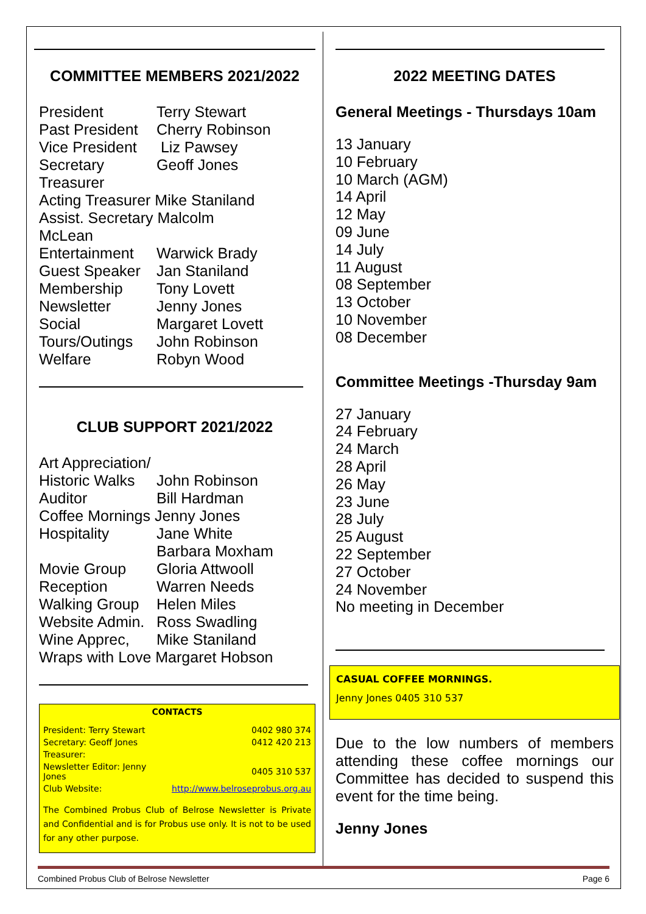COMMITTEE MEMBERS 2021/2022
| President | Terry Stewart |
| Past President | Cherry Robinson |
| Vice President | Liz Pawsey |
| Secretary | Geoff Jones |
| Treasurer | |
| Acting Treasurer Mike Staniland | |
| Assist. Secretary Malcolm McLean | |
| Entertainment | Warwick Brady |
| Guest Speaker | Jan Staniland |
| Membership | Tony Lovett |
| Newsletter | Jenny Jones |
| Social | Margaret Lovett |
| Tours/Outings | John Robinson |
| Welfare | Robyn Wood |
CLUB SUPPORT 2021/2022
| Art Appreciation/ | |
| Historic Walks | John Robinson |
| Auditor | Bill Hardman |
| Coffee Mornings Jenny Jones | |
| Hospitality | Jane White Barbara Moxham |
| Movie Group | Gloria Attwooll |
| Reception | Warren Needs |
| Walking Group | Helen Miles |
| Website Admin. | Ross Swadling |
| Wine Apprec, | Mike Staniland |
| Wraps with Love Margaret Hobson | |
CONTACTS
| President: Terry Stewart | 0402 980 374 |
| Secretary: Geoff Jones | 0412 420 213 |
| Treasurer: | |
| Newsletter Editor: Jenny Jones | 0405 310 537 |
| Club Website: | http://www.belroseprobus.org.au |
The Combined Probus Club of Belrose Newsletter is Private and Confidential and is for Probus use only. It is not to be used for any other purpose.
2022 MEETING DATES
General Meetings - Thursdays 10am
13 January
10 February
10 March (AGM)
14 April
12 May
09 June
14 July
11 August
08 September
13 October
10 November
08 December
Committee Meetings -Thursday 9am
27 January
24 February
24 March
28 April
26 May
23 June
28 July
25 August
22 September
27 October
24 November
No meeting in December
CASUAL COFFEE MORNINGS.
Jenny Jones 0405 310 537
Due to the low numbers of members attending these coffee mornings our Committee has decided to suspend this event for the time being.
Jenny Jones
Combined Probus Club of Belrose Newsletter Page 6